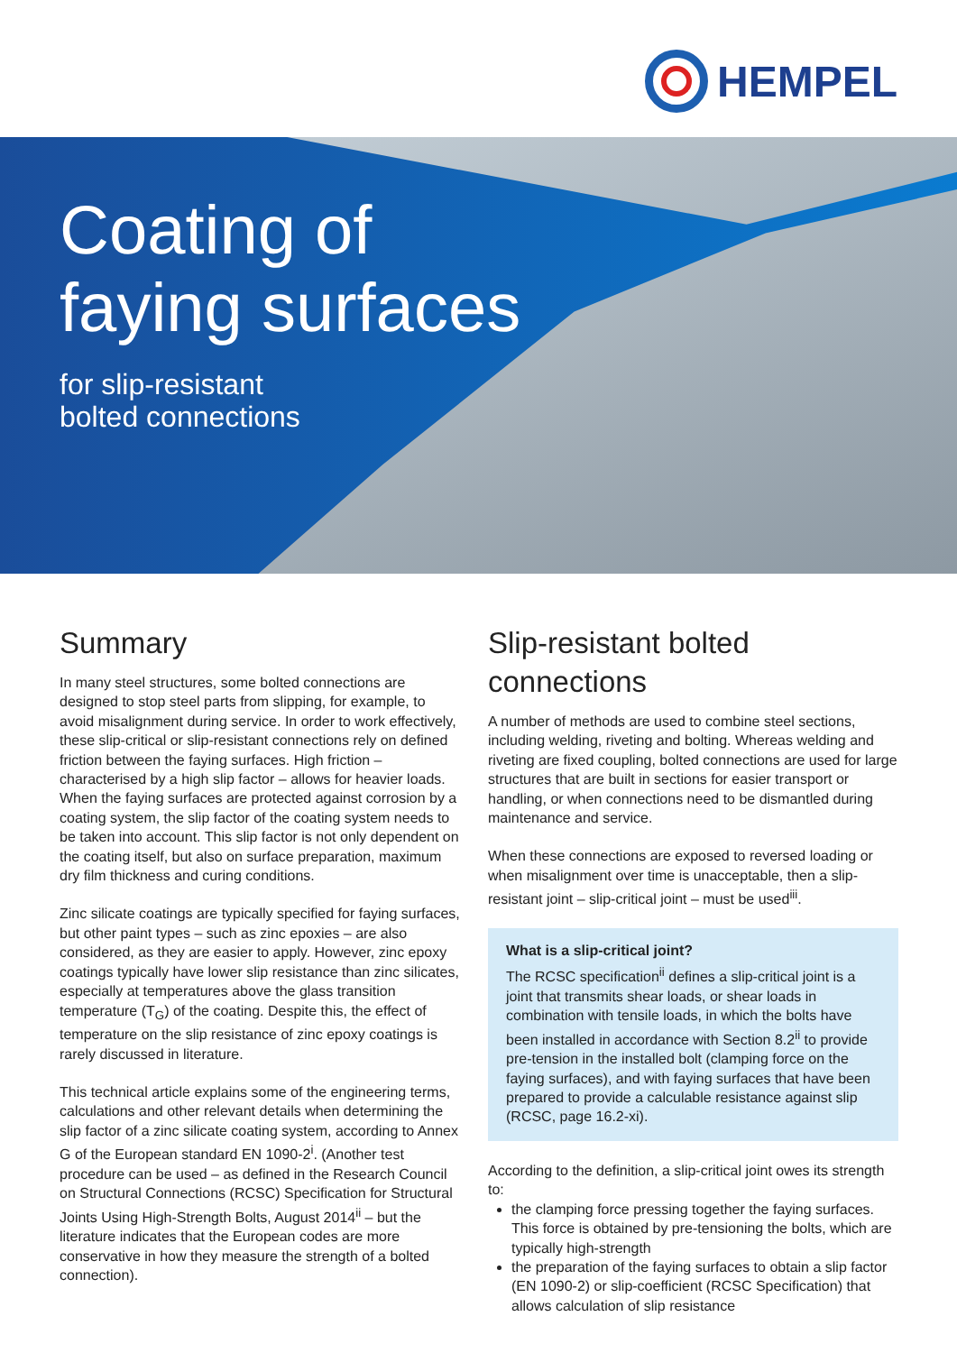HEMPEL
Coating of
faying surfaces
for slip-resistant
bolted connections
Summary
In many steel structures, some bolted connections are designed to stop steel parts from slipping, for example, to avoid misalignment during service. In order to work effectively, these slip-critical or slip-resistant connections rely on defined friction between the faying surfaces. High friction – characterised by a high slip factor – allows for heavier loads. When the faying surfaces are protected against corrosion by a coating system, the slip factor of the coating system needs to be taken into account. This slip factor is not only dependent on the coating itself, but also on surface preparation, maximum dry film thickness and curing conditions.
Zinc silicate coatings are typically specified for faying surfaces, but other paint types – such as zinc epoxies – are also considered, as they are easier to apply. However, zinc epoxy coatings typically have lower slip resistance than zinc silicates, especially at temperatures above the glass transition temperature (T<sub>G</sub>) of the coating. Despite this, the effect of temperature on the slip resistance of zinc epoxy coatings is rarely discussed in literature.
This technical article explains some of the engineering terms, calculations and other relevant details when determining the slip factor of a zinc silicate coating system, according to Annex G of the European standard EN 1090-2<sup>i</sup>. (Another test procedure can be used – as defined in the Research Council on Structural Connections (RCSC) Specification for Structural Joints Using High-Strength Bolts, August 2014<sup>ii</sup> – but the literature indicates that the European codes are more conservative in how they measure the strength of a bolted connection).
Slip-resistant bolted connections
A number of methods are used to combine steel sections, including welding, riveting and bolting. Whereas welding and riveting are fixed coupling, bolted connections are used for large structures that are built in sections for easier transport or handling, or when connections need to be dismantled during maintenance and service.
When these connections are exposed to reversed loading or when misalignment over time is unacceptable, then a slip-resistant joint – slip-critical joint – must be used<sup>iii</sup>.
What is a slip-critical joint?
The RCSC specification<sup>ii</sup> defines a slip-critical joint is a joint that transmits shear loads, or shear loads in combination with tensile loads, in which the bolts have been installed in accordance with Section 8.2<sup>ii</sup> to provide pre-tension in the installed bolt (clamping force on the faying surfaces), and with faying surfaces that have been prepared to provide a calculable resistance against slip (RCSC, page 16.2-xi).
According to the definition, a slip-critical joint owes its strength to:
the clamping force pressing together the faying surfaces. This force is obtained by pre-tensioning the bolts, which are typically high-strength
the preparation of the faying surfaces to obtain a slip factor (EN 1090-2) or slip-coefficient (RCSC Specification) that allows calculation of slip resistance